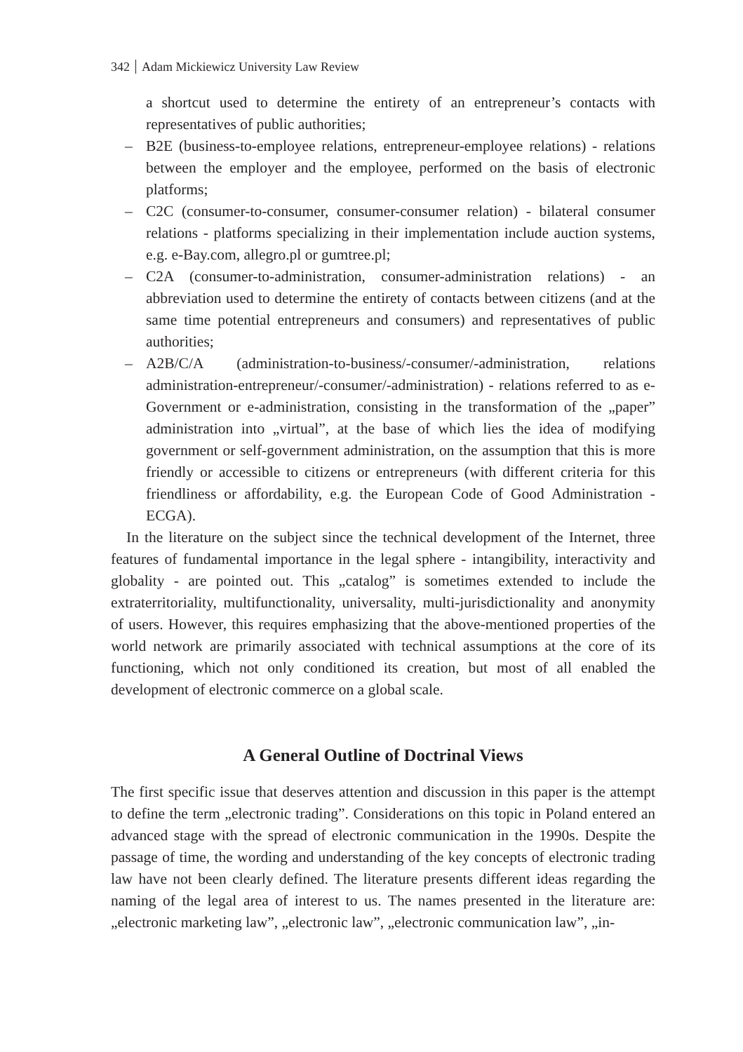342 Adam Mickiewicz University Law Review
a shortcut used to determine the entirety of an entrepreneur’s contacts with representatives of public authorities;
– B2E (business-to-employee relations, entrepreneur-employee relations) - relations between the employer and the employee, performed on the basis of electronic platforms;
– C2C (consumer-to-consumer, consumer-consumer relation) - bilateral consumer relations - platforms specializing in their implementation include auction systems, e.g. e-Bay.com, allegro.pl or gumtree.pl;
– C2A (consumer-to-administration, consumer-administration relations) - an abbreviation used to determine the entirety of contacts between citizens (and at the same time potential entrepreneurs and consumers) and representatives of public authorities;
– A2B/C/A (administration-to-business/-consumer/-administration, relations administration-entrepreneur/-consumer/-administration) - relations referred to as e-Government or e-administration, consisting in the transformation of the „paper” administration into „virtual”, at the base of which lies the idea of modifying government or self-government administration, on the assumption that this is more friendly or accessible to citizens or entrepreneurs (with different criteria for this friendliness or affordability, e.g. the European Code of Good Administration - ECGA).
In the literature on the subject since the technical development of the Internet, three features of fundamental importance in the legal sphere - intangibility, interactivity and globality - are pointed out. This „catalog” is sometimes extended to include the extraterritoriality, multifunctionality, universality, multi-jurisdictionality and anonymity of users. However, this requires emphasizing that the above-mentioned properties of the world network are primarily associated with technical assumptions at the core of its functioning, which not only conditioned its creation, but most of all enabled the development of electronic commerce on a global scale.
A General Outline of Doctrinal Views
The first specific issue that deserves attention and discussion in this paper is the attempt to define the term „electronic trading”. Considerations on this topic in Poland entered an advanced stage with the spread of electronic communication in the 1990s. Despite the passage of time, the wording and understanding of the key concepts of electronic trading law have not been clearly defined. The literature presents different ideas regarding the naming of the legal area of interest to us. The names presented in the literature are: „electronic marketing law”, „electronic law”, „electronic communication law”, „in-